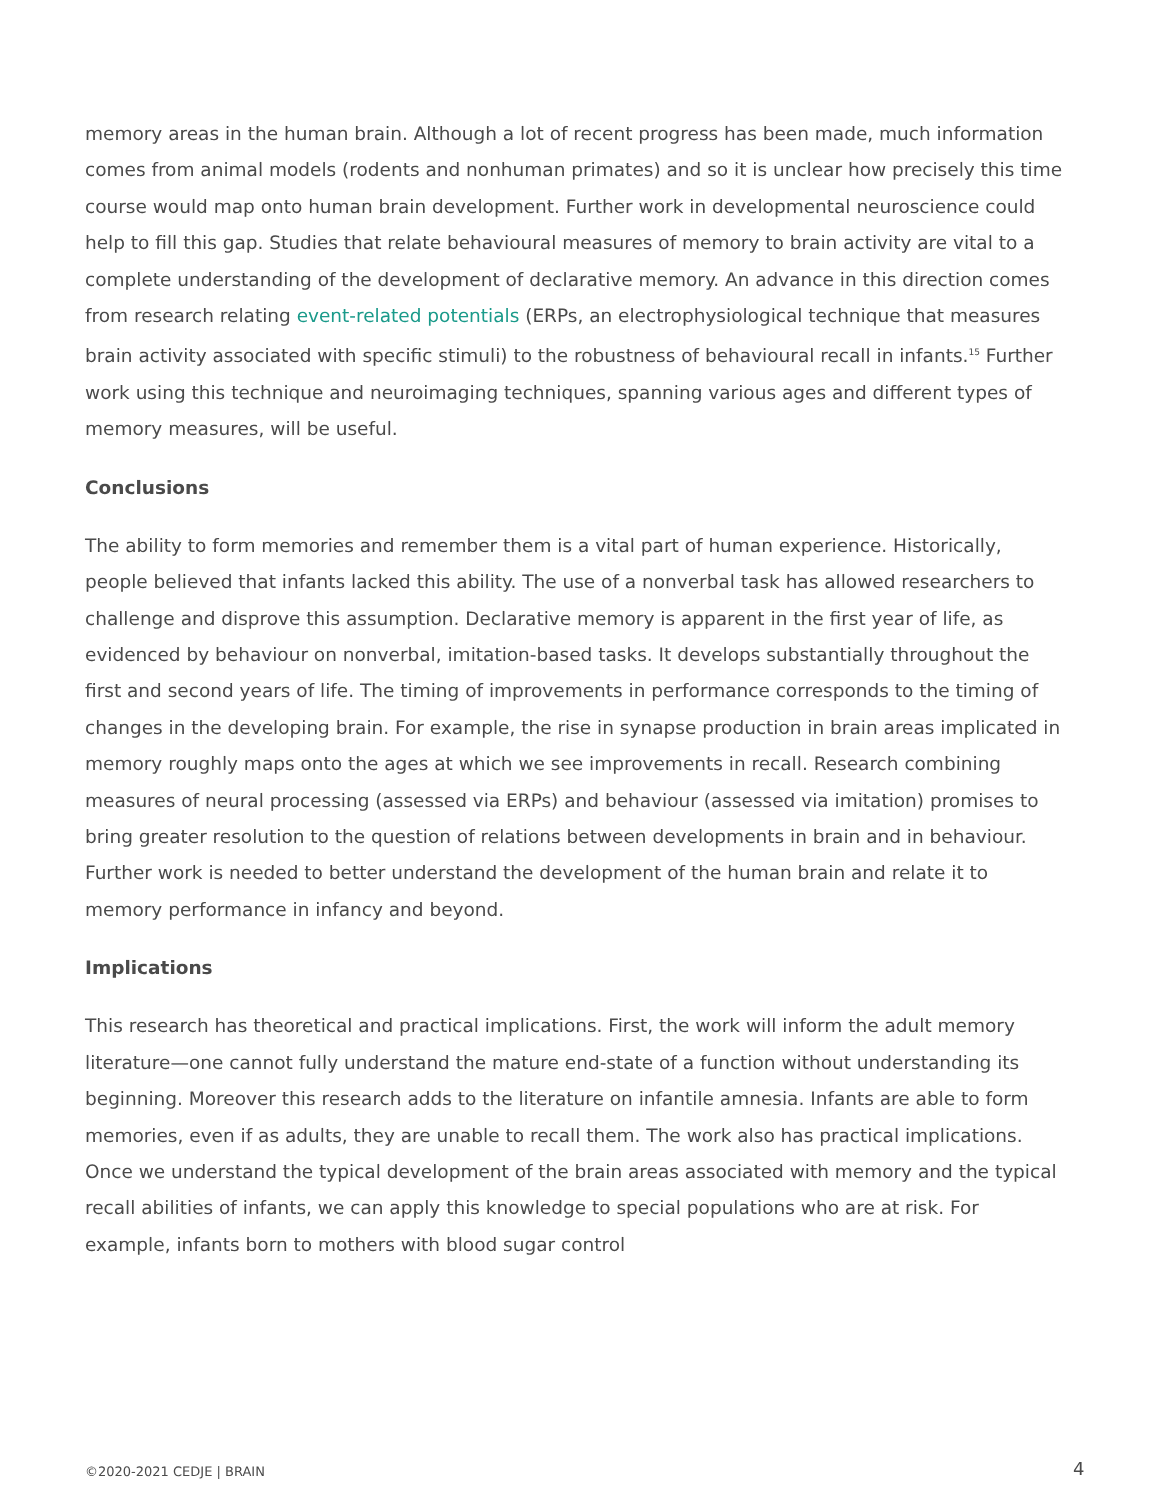memory areas in the human brain. Although a lot of recent progress has been made, much information comes from animal models (rodents and nonhuman primates) and so it is unclear how precisely this time course would map onto human brain development. Further work in developmental neuroscience could help to fill this gap. Studies that relate behavioural measures of memory to brain activity are vital to a complete understanding of the development of declarative memory. An advance in this direction comes from research relating event-related potentials (ERPs, an electrophysiological technique that measures brain activity associated with specific stimuli) to the robustness of behavioural recall in infants.<sup>15</sup> Further work using this technique and neuroimaging techniques, spanning various ages and different types of memory measures, will be useful.
Conclusions
The ability to form memories and remember them is a vital part of human experience. Historically, people believed that infants lacked this ability. The use of a nonverbal task has allowed researchers to challenge and disprove this assumption. Declarative memory is apparent in the first year of life, as evidenced by behaviour on nonverbal, imitation-based tasks. It develops substantially throughout the first and second years of life. The timing of improvements in performance corresponds to the timing of changes in the developing brain. For example, the rise in synapse production in brain areas implicated in memory roughly maps onto the ages at which we see improvements in recall. Research combining measures of neural processing (assessed via ERPs) and behaviour (assessed via imitation) promises to bring greater resolution to the question of relations between developments in brain and in behaviour. Further work is needed to better understand the development of the human brain and relate it to memory performance in infancy and beyond.
Implications
This research has theoretical and practical implications. First, the work will inform the adult memory literature—one cannot fully understand the mature end-state of a function without understanding its beginning. Moreover this research adds to the literature on infantile amnesia. Infants are able to form memories, even if as adults, they are unable to recall them. The work also has practical implications. Once we understand the typical development of the brain areas associated with memory and the typical recall abilities of infants, we can apply this knowledge to special populations who are at risk. For example, infants born to mothers with blood sugar control
©2020-2021 CEDJE | BRAIN 4